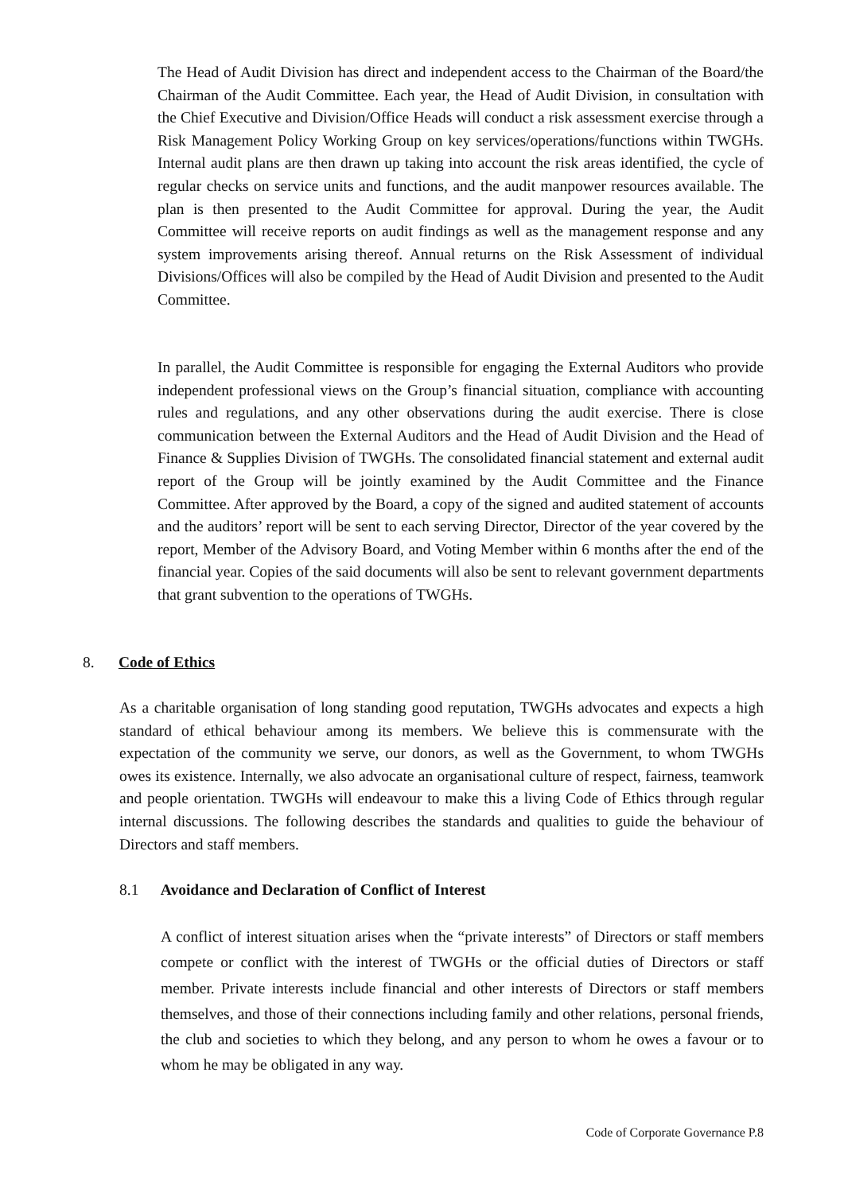The Head of Audit Division has direct and independent access to the Chairman of the Board/the Chairman of the Audit Committee. Each year, the Head of Audit Division, in consultation with the Chief Executive and Division/Office Heads will conduct a risk assessment exercise through a Risk Management Policy Working Group on key services/operations/functions within TWGHs. Internal audit plans are then drawn up taking into account the risk areas identified, the cycle of regular checks on service units and functions, and the audit manpower resources available. The plan is then presented to the Audit Committee for approval. During the year, the Audit Committee will receive reports on audit findings as well as the management response and any system improvements arising thereof. Annual returns on the Risk Assessment of individual Divisions/Offices will also be compiled by the Head of Audit Division and presented to the Audit Committee.
In parallel, the Audit Committee is responsible for engaging the External Auditors who provide independent professional views on the Group’s financial situation, compliance with accounting rules and regulations, and any other observations during the audit exercise. There is close communication between the External Auditors and the Head of Audit Division and the Head of Finance & Supplies Division of TWGHs. The consolidated financial statement and external audit report of the Group will be jointly examined by the Audit Committee and the Finance Committee. After approved by the Board, a copy of the signed and audited statement of accounts and the auditors’ report will be sent to each serving Director, Director of the year covered by the report, Member of the Advisory Board, and Voting Member within 6 months after the end of the financial year. Copies of the said documents will also be sent to relevant government departments that grant subvention to the operations of TWGHs.
8. Code of Ethics
As a charitable organisation of long standing good reputation, TWGHs advocates and expects a high standard of ethical behaviour among its members. We believe this is commensurate with the expectation of the community we serve, our donors, as well as the Government, to whom TWGHs owes its existence. Internally, we also advocate an organisational culture of respect, fairness, teamwork and people orientation. TWGHs will endeavour to make this a living Code of Ethics through regular internal discussions. The following describes the standards and qualities to guide the behaviour of Directors and staff members.
8.1 Avoidance and Declaration of Conflict of Interest
A conflict of interest situation arises when the “private interests” of Directors or staff members compete or conflict with the interest of TWGHs or the official duties of Directors or staff member. Private interests include financial and other interests of Directors or staff members themselves, and those of their connections including family and other relations, personal friends, the club and societies to which they belong, and any person to whom he owes a favour or to whom he may be obligated in any way.
Code of Corporate Governance P.8